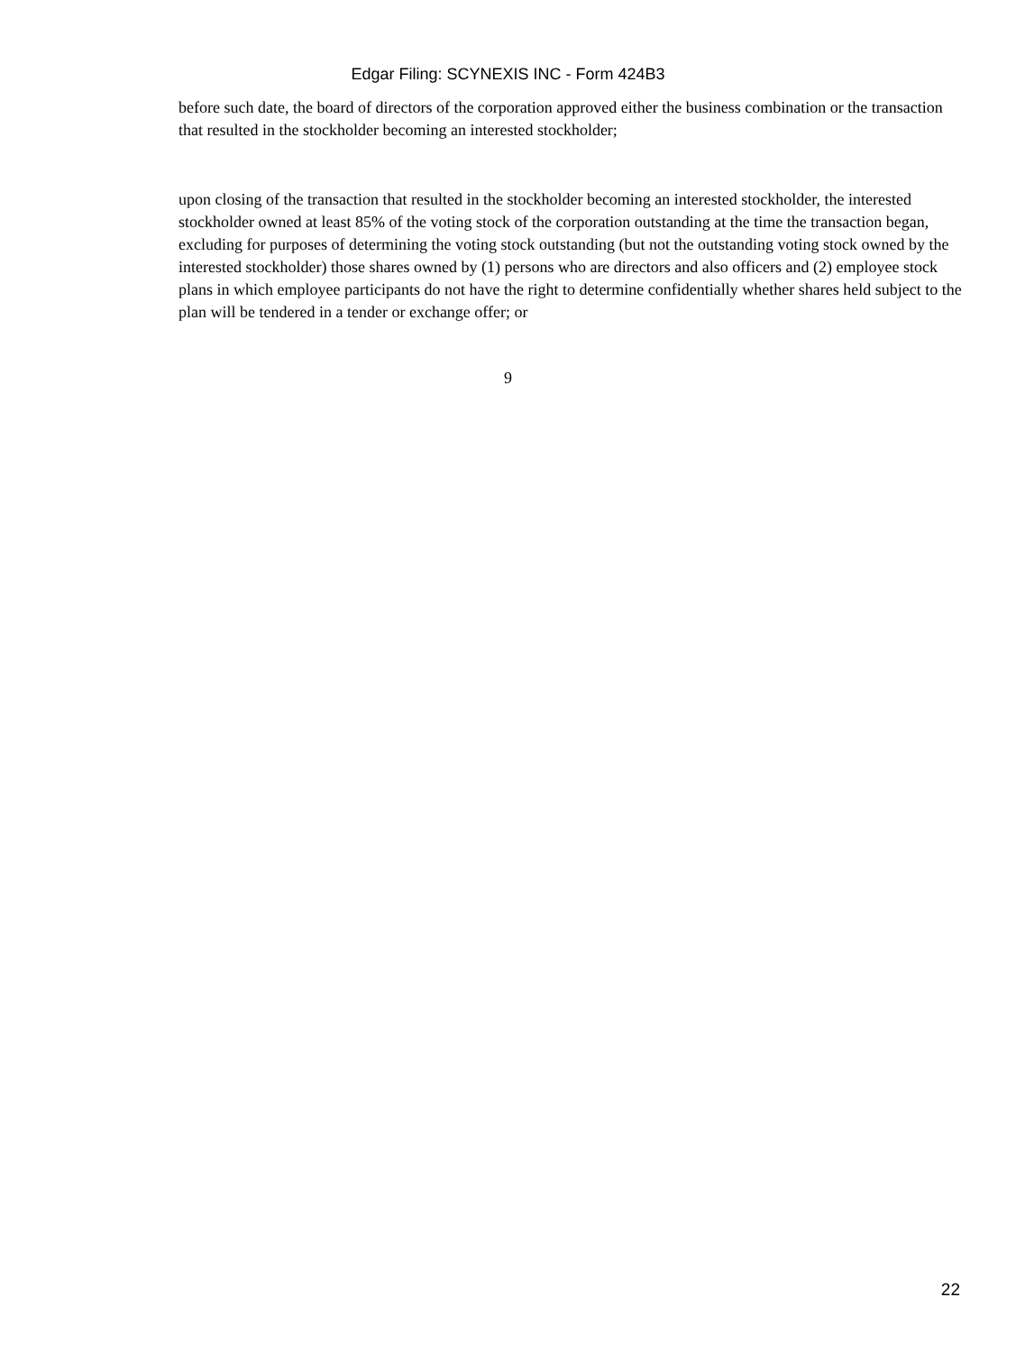Edgar Filing: SCYNEXIS INC - Form 424B3
before such date, the board of directors of the corporation approved either the business combination or the transaction that resulted in the stockholder becoming an interested stockholder;
upon closing of the transaction that resulted in the stockholder becoming an interested stockholder, the interested stockholder owned at least 85% of the voting stock of the corporation outstanding at the time the transaction began, excluding for purposes of determining the voting stock outstanding (but not the outstanding voting stock owned by the interested stockholder) those shares owned by (1) persons who are directors and also officers and (2) employee stock plans in which employee participants do not have the right to determine confidentially whether shares held subject to the plan will be tendered in a tender or exchange offer; or
9
22